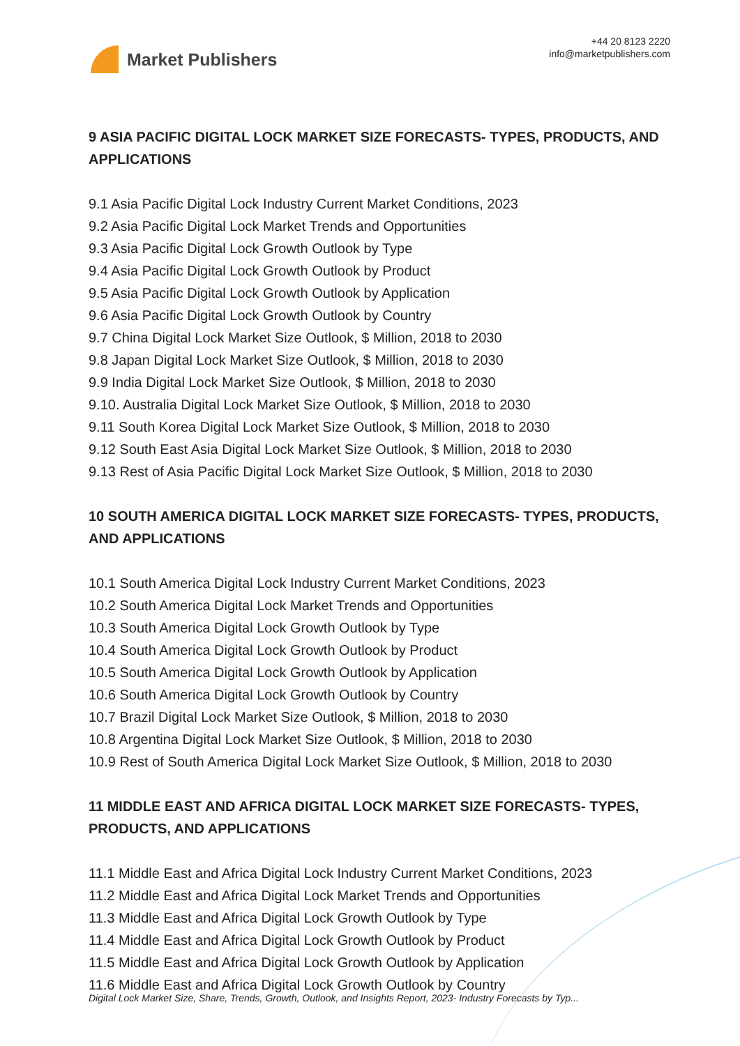Market Publishers
+44 20 8123 2220
info@marketpublishers.com
9 ASIA PACIFIC DIGITAL LOCK MARKET SIZE FORECASTS- TYPES, PRODUCTS, AND APPLICATIONS
9.1 Asia Pacific Digital Lock Industry Current Market Conditions, 2023
9.2 Asia Pacific Digital Lock Market Trends and Opportunities
9.3 Asia Pacific Digital Lock Growth Outlook by Type
9.4 Asia Pacific Digital Lock Growth Outlook by Product
9.5 Asia Pacific Digital Lock Growth Outlook by Application
9.6 Asia Pacific Digital Lock Growth Outlook by Country
9.7 China Digital Lock Market Size Outlook, $ Million, 2018 to 2030
9.8 Japan Digital Lock Market Size Outlook, $ Million, 2018 to 2030
9.9 India Digital Lock Market Size Outlook, $ Million, 2018 to 2030
9.10. Australia Digital Lock Market Size Outlook, $ Million, 2018 to 2030
9.11 South Korea Digital Lock Market Size Outlook, $ Million, 2018 to 2030
9.12 South East Asia Digital Lock Market Size Outlook, $ Million, 2018 to 2030
9.13 Rest of Asia Pacific Digital Lock Market Size Outlook, $ Million, 2018 to 2030
10 SOUTH AMERICA DIGITAL LOCK MARKET SIZE FORECASTS- TYPES, PRODUCTS, AND APPLICATIONS
10.1 South America Digital Lock Industry Current Market Conditions, 2023
10.2 South America Digital Lock Market Trends and Opportunities
10.3 South America Digital Lock Growth Outlook by Type
10.4 South America Digital Lock Growth Outlook by Product
10.5 South America Digital Lock Growth Outlook by Application
10.6 South America Digital Lock Growth Outlook by Country
10.7 Brazil Digital Lock Market Size Outlook, $ Million, 2018 to 2030
10.8 Argentina Digital Lock Market Size Outlook, $ Million, 2018 to 2030
10.9 Rest of South America Digital Lock Market Size Outlook, $ Million, 2018 to 2030
11 MIDDLE EAST AND AFRICA DIGITAL LOCK MARKET SIZE FORECASTS- TYPES, PRODUCTS, AND APPLICATIONS
11.1 Middle East and Africa Digital Lock Industry Current Market Conditions, 2023
11.2 Middle East and Africa Digital Lock Market Trends and Opportunities
11.3 Middle East and Africa Digital Lock Growth Outlook by Type
11.4 Middle East and Africa Digital Lock Growth Outlook by Product
11.5 Middle East and Africa Digital Lock Growth Outlook by Application
11.6 Middle East and Africa Digital Lock Growth Outlook by Country
Digital Lock Market Size, Share, Trends, Growth, Outlook, and Insights Report, 2023- Industry Forecasts by Typ...